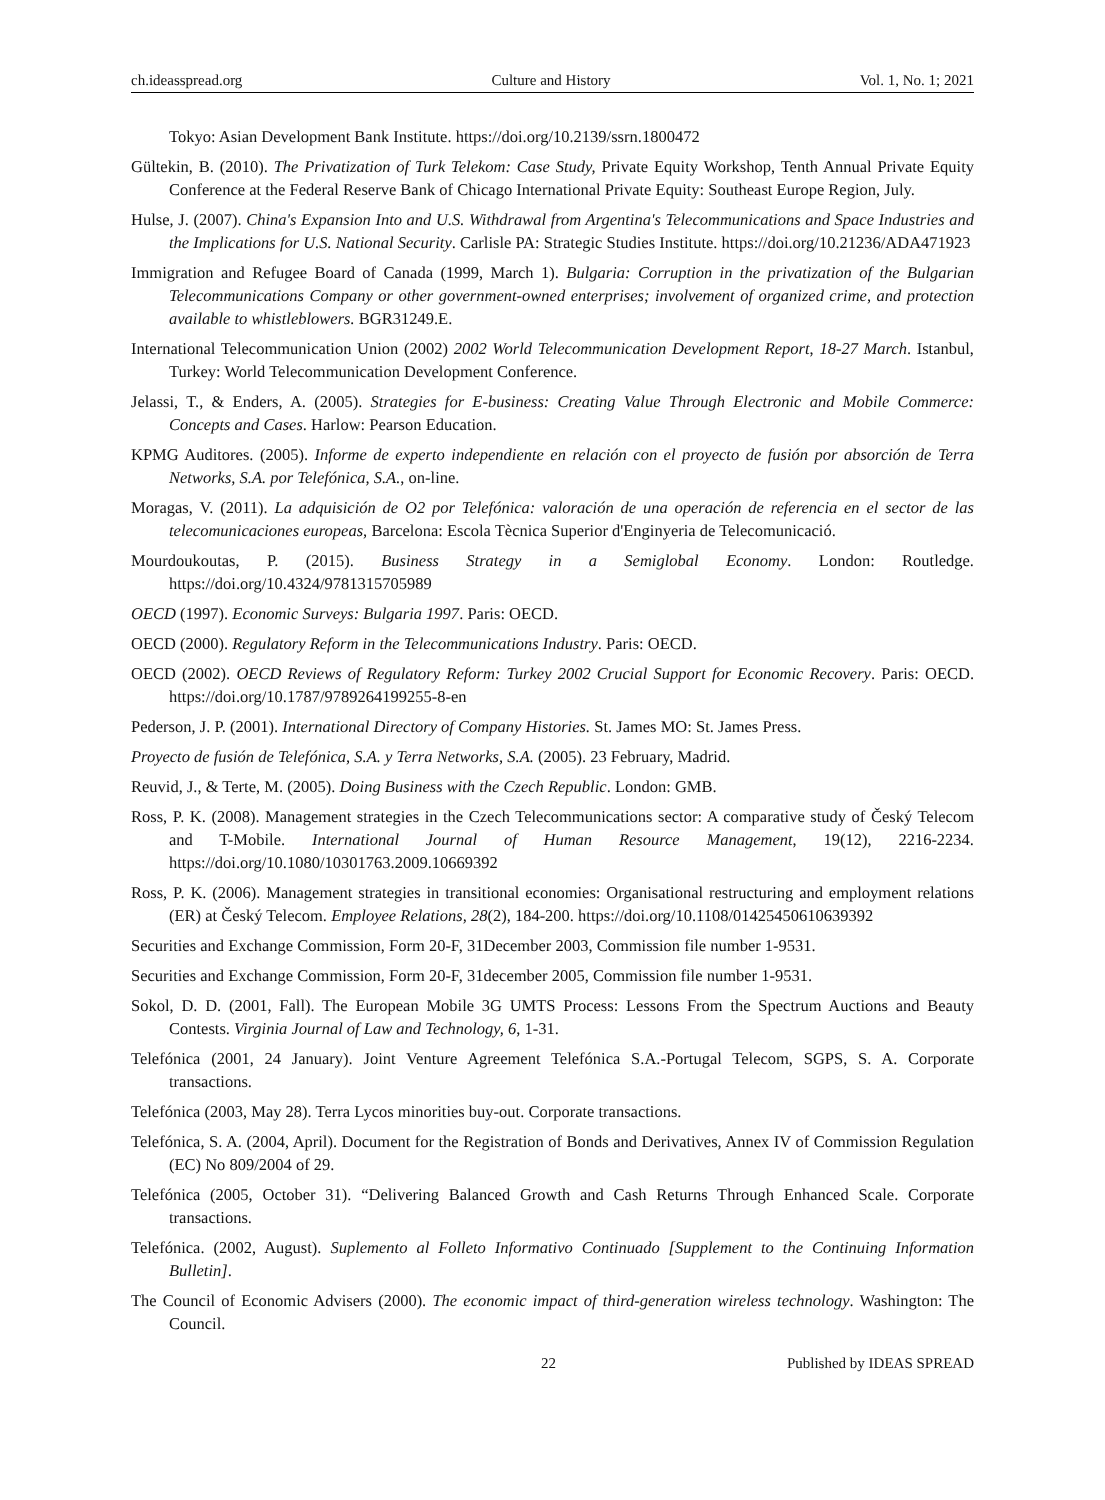ch.ideasspread.org Culture and History Vol. 1, No. 1; 2021
Tokyo: Asian Development Bank Institute. https://doi.org/10.2139/ssrn.1800472
Gültekin, B. (2010). The Privatization of Turk Telekom: Case Study, Private Equity Workshop, Tenth Annual Private Equity Conference at the Federal Reserve Bank of Chicago International Private Equity: Southeast Europe Region, July.
Hulse, J. (2007). China's Expansion Into and U.S. Withdrawal from Argentina's Telecommunications and Space Industries and the Implications for U.S. National Security. Carlisle PA: Strategic Studies Institute. https://doi.org/10.21236/ADA471923
Immigration and Refugee Board of Canada (1999, March 1). Bulgaria: Corruption in the privatization of the Bulgarian Telecommunications Company or other government-owned enterprises; involvement of organized crime, and protection available to whistleblowers. BGR31249.E.
International Telecommunication Union (2002) 2002 World Telecommunication Development Report, 18-27 March. Istanbul, Turkey: World Telecommunication Development Conference.
Jelassi, T., & Enders, A. (2005). Strategies for E-business: Creating Value Through Electronic and Mobile Commerce: Concepts and Cases. Harlow: Pearson Education.
KPMG Auditores. (2005). Informe de experto independiente en relación con el proyecto de fusión por absorción de Terra Networks, S.A. por Telefónica, S.A., on-line.
Moragas, V. (2011). La adquisición de O2 por Telefónica: valoración de una operación de referencia en el sector de las telecomunicaciones europeas, Barcelona: Escola Tècnica Superior d'Enginyeria de Telecomunicació.
Mourdoukoutas, P. (2015). Business Strategy in a Semiglobal Economy. London: Routledge. https://doi.org/10.4324/9781315705989
OECD (1997). Economic Surveys: Bulgaria 1997. Paris: OECD.
OECD (2000). Regulatory Reform in the Telecommunications Industry. Paris: OECD.
OECD (2002). OECD Reviews of Regulatory Reform: Turkey 2002 Crucial Support for Economic Recovery. Paris: OECD. https://doi.org/10.1787/9789264199255-8-en
Pederson, J. P. (2001). International Directory of Company Histories. St. James MO: St. James Press.
Proyecto de fusión de Telefónica, S.A. y Terra Networks, S.A. (2005). 23 February, Madrid.
Reuvid, J., & Terte, M. (2005). Doing Business with the Czech Republic. London: GMB.
Ross, P. K. (2008). Management strategies in the Czech Telecommunications sector: A comparative study of Český Telecom and T-Mobile. International Journal of Human Resource Management, 19(12), 2216-2234. https://doi.org/10.1080/10301763.2009.10669392
Ross, P. K. (2006). Management strategies in transitional economies: Organisational restructuring and employment relations (ER) at Český Telecom. Employee Relations, 28(2), 184-200. https://doi.org/10.1108/01425450610639392
Securities and Exchange Commission, Form 20-F, 31December 2003, Commission file number 1-9531.
Securities and Exchange Commission, Form 20-F, 31december 2005, Commission file number 1-9531.
Sokol, D. D. (2001, Fall). The European Mobile 3G UMTS Process: Lessons From the Spectrum Auctions and Beauty Contests. Virginia Journal of Law and Technology, 6, 1-31.
Telefónica (2001, 24 January). Joint Venture Agreement Telefónica S.A.-Portugal Telecom, SGPS, S. A. Corporate transactions.
Telefónica (2003, May 28). Terra Lycos minorities buy-out. Corporate transactions.
Telefónica, S. A. (2004, April). Document for the Registration of Bonds and Derivatives, Annex IV of Commission Regulation (EC) No 809/2004 of 29.
Telefónica (2005, October 31). “Delivering Balanced Growth and Cash Returns Through Enhanced Scale. Corporate transactions.
Telefónica. (2002, August). Suplemento al Folleto Informativo Continuado [Supplement to the Continuing Information Bulletin].
The Council of Economic Advisers (2000). The economic impact of third-generation wireless technology. Washington: The Council.
22 Published by IDEAS SPREAD